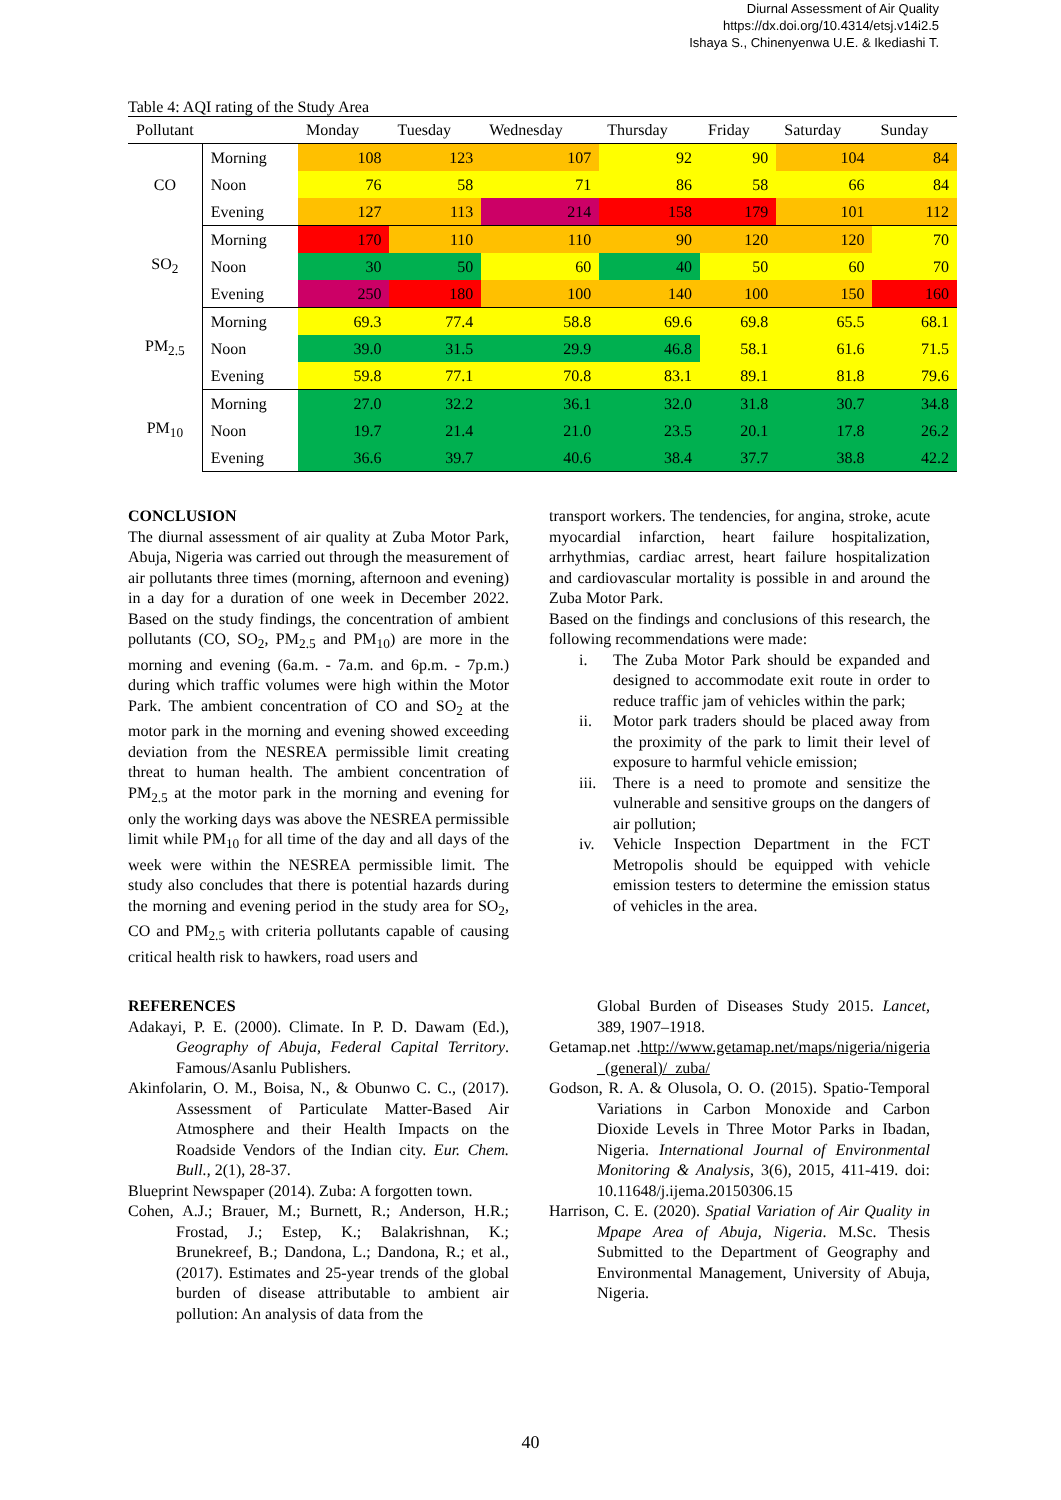Diurnal Assessment of Air Quality
https://dx.doi.org/10.4314/etsj.v14i2.5
Ishaya S., Chinenyenwa U.E. & Ikediashi T.
Table 4: AQI rating of the Study Area
| Pollutant | | Monday | Tuesday | Wednesday | Thursday | Friday | Saturday | Sunday |
| --- | --- | --- | --- | --- | --- | --- | --- | --- |
| CO | Morning | 108 | 123 | 107 | 92 | 90 | 104 | 84 |
| | Noon | 76 | 58 | 71 | 86 | 58 | 66 | 84 |
| | Evening | 127 | 113 | 214 | 158 | 179 | 101 | 112 |
| SO<sub>2</sub> | Morning | 170 | 110 | 110 | 90 | 120 | 120 | 70 |
| | Noon | 30 | 50 | 60 | 40 | 50 | 60 | 70 |
| | Evening | 250 | 180 | 100 | 140 | 100 | 150 | 160 |
| PM<sub>2.5</sub> | Morning | 69.3 | 77.4 | 58.8 | 69.6 | 69.8 | 65.5 | 68.1 |
| | Noon | 39.0 | 31.5 | 29.9 | 46.8 | 58.1 | 61.6 | 71.5 |
| | Evening | 59.8 | 77.1 | 70.8 | 83.1 | 89.1 | 81.8 | 79.6 |
| PM<sub>10</sub> | Morning | 27.0 | 32.2 | 36.1 | 32.0 | 31.8 | 30.7 | 34.8 |
| | Noon | 19.7 | 21.4 | 21.0 | 23.5 | 20.1 | 17.8 | 26.2 |
| | Evening | 36.6 | 39.7 | 40.6 | 38.4 | 37.7 | 38.8 | 42.2 |
CONCLUSION
The diurnal assessment of air quality at Zuba Motor Park, Abuja, Nigeria was carried out through the measurement of air pollutants three times (morning, afternoon and evening) in a day for a duration of one week in December 2022. Based on the study findings, the concentration of ambient pollutants (CO, SO<sub>2</sub>, PM<sub>2.5</sub> and PM<sub>10</sub>) are more in the morning and evening (6a.m. - 7a.m. and 6p.m. - 7p.m.) during which traffic volumes were high within the Motor Park. The ambient concentration of CO and SO<sub>2</sub> at the motor park in the morning and evening showed exceeding deviation from the NESREA permissible limit creating threat to human health. The ambient concentration of PM<sub>2.5</sub> at the motor park in the morning and evening for only the working days was above the NESREA permissible limit while PM<sub>10</sub> for all time of the day and all days of the week were within the NESREA permissible limit. The study also concludes that there is potential hazards during the morning and evening period in the study area for SO<sub>2</sub>, CO and PM<sub>2.5</sub> with criteria pollutants capable of causing critical health risk to hawkers, road users and
transport workers. The tendencies, for angina, stroke, acute myocardial infarction, heart failure hospitalization, arrhythmias, cardiac arrest, heart failure hospitalization and cardiovascular mortality is possible in and around the Zuba Motor Park.
Based on the findings and conclusions of this research, the following recommendations were made:
i. The Zuba Motor Park should be expanded and designed to accommodate exit route in order to reduce traffic jam of vehicles within the park;
ii. Motor park traders should be placed away from the proximity of the park to limit their level of exposure to harmful vehicle emission;
iii. There is a need to promote and sensitize the vulnerable and sensitive groups on the dangers of air pollution;
iv. Vehicle Inspection Department in the FCT Metropolis should be equipped with vehicle emission testers to determine the emission status of vehicles in the area.
REFERENCES
Adakayi, P. E. (2000). Climate. In P. D. Dawam (Ed.), Geography of Abuja, Federal Capital Territory. Famous/Asanlu Publishers.
Akinfolarin, O. M., Boisa, N., & Obunwo C. C., (2017). Assessment of Particulate Matter-Based Air Atmosphere and their Health Impacts on the Roadside Vendors of the Indian city. Eur. Chem. Bull., 2(1), 28-37.
Blueprint Newspaper (2014). Zuba: A forgotten town.
Cohen, A.J.; Brauer, M.; Burnett, R.; Anderson, H.R.; Frostad, J.; Estep, K.; Balakrishnan, K.; Brunekreef, B.; Dandona, L.; Dandona, R.; et al., (2017). Estimates and 25-year trends of the global burden of disease attributable to ambient air pollution: An analysis of data from the
Global Burden of Diseases Study 2015. Lancet, 389, 1907–1918.
Getamap.net .http://www.getamap.net/maps/nigeria/nigeria _(general)/_zuba/
Godson, R. A. & Olusola, O. O. (2015). Spatio-Temporal Variations in Carbon Monoxide and Carbon Dioxide Levels in Three Motor Parks in Ibadan, Nigeria. International Journal of Environmental Monitoring & Analysis, 3(6), 2015, 411-419. doi: 10.11648/j.ijema.20150306.15
Harrison, C. E. (2020). Spatial Variation of Air Quality in Mpape Area of Abuja, Nigeria. M.Sc. Thesis Submitted to the Department of Geography and Environmental Management, University of Abuja, Nigeria.
40